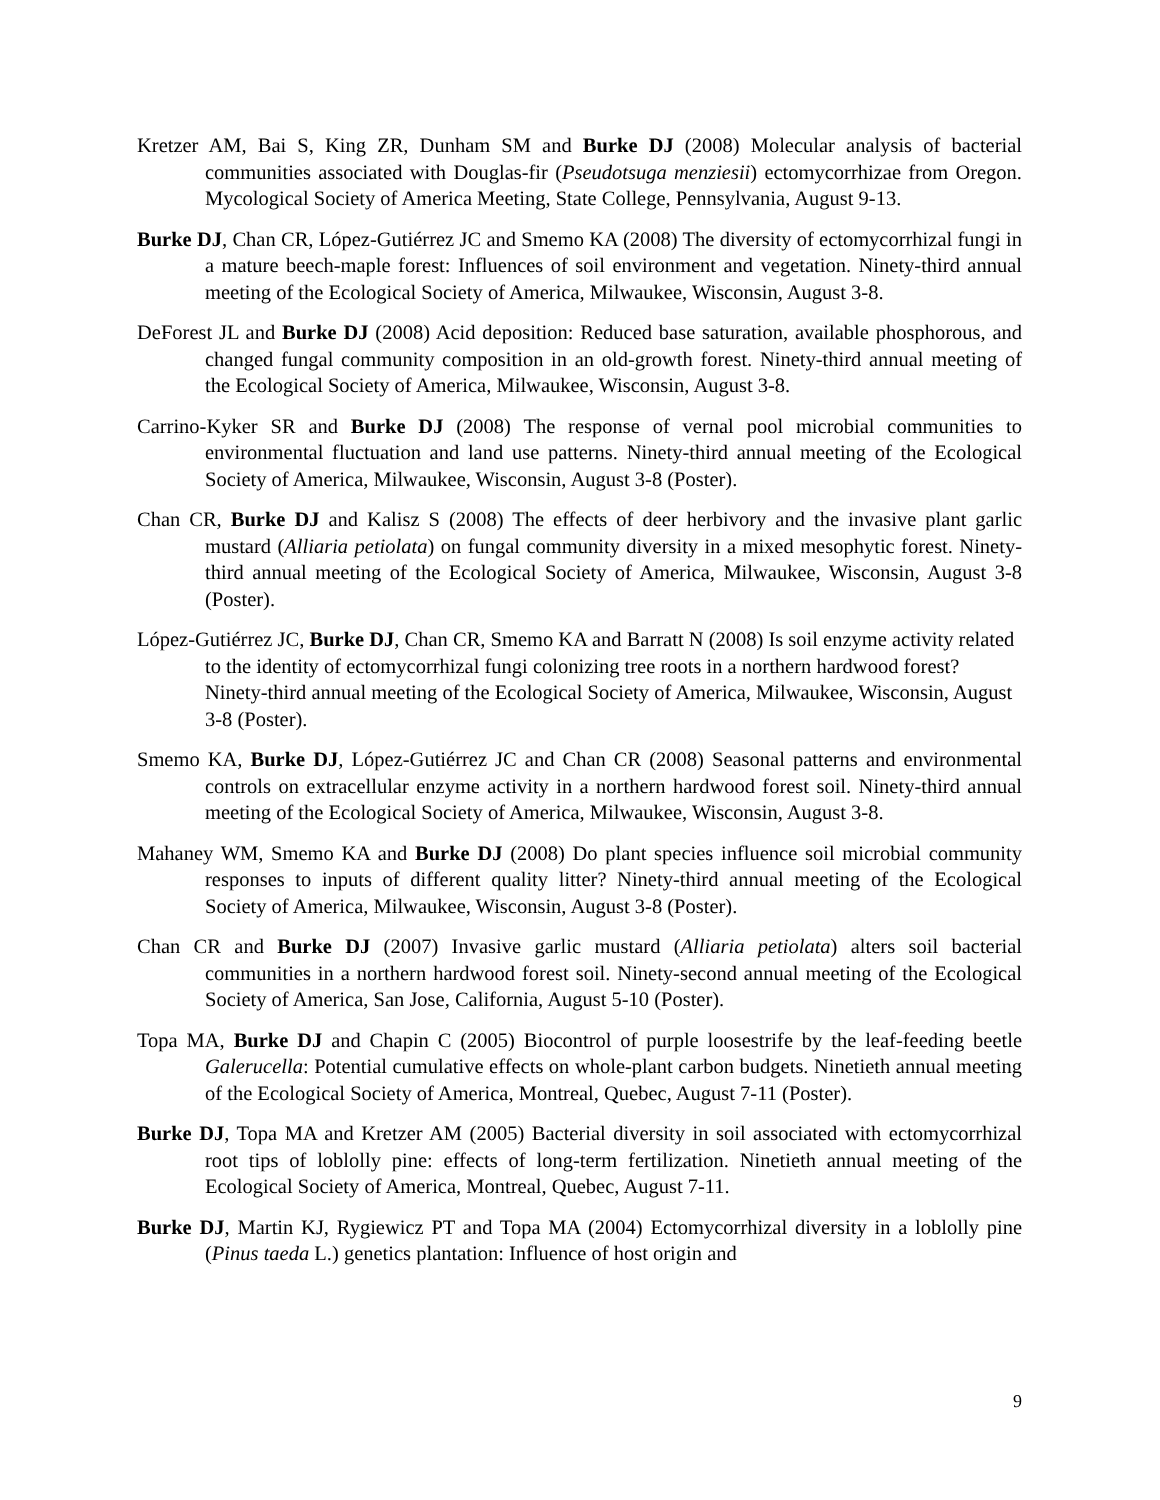Kretzer AM, Bai S, King ZR, Dunham SM and Burke DJ (2008) Molecular analysis of bacterial communities associated with Douglas-fir (Pseudotsuga menziesii) ectomycorrhizae from Oregon. Mycological Society of America Meeting, State College, Pennsylvania, August 9-13.
Burke DJ, Chan CR, López-Gutiérrez JC and Smemo KA (2008) The diversity of ectomycorrhizal fungi in a mature beech-maple forest: Influences of soil environment and vegetation. Ninety-third annual meeting of the Ecological Society of America, Milwaukee, Wisconsin, August 3-8.
DeForest JL and Burke DJ (2008) Acid deposition: Reduced base saturation, available phosphorous, and changed fungal community composition in an old-growth forest. Ninety-third annual meeting of the Ecological Society of America, Milwaukee, Wisconsin, August 3-8.
Carrino-Kyker SR and Burke DJ (2008) The response of vernal pool microbial communities to environmental fluctuation and land use patterns. Ninety-third annual meeting of the Ecological Society of America, Milwaukee, Wisconsin, August 3-8 (Poster).
Chan CR, Burke DJ and Kalisz S (2008) The effects of deer herbivory and the invasive plant garlic mustard (Alliaria petiolata) on fungal community diversity in a mixed mesophytic forest. Ninety-third annual meeting of the Ecological Society of America, Milwaukee, Wisconsin, August 3-8 (Poster).
López-Gutiérrez JC, Burke DJ, Chan CR, Smemo KA and Barratt N (2008) Is soil enzyme activity related to the identity of ectomycorrhizal fungi colonizing tree roots in a northern hardwood forest? Ninety-third annual meeting of the Ecological Society of America, Milwaukee, Wisconsin, August 3-8 (Poster).
Smemo KA, Burke DJ, López-Gutiérrez JC and Chan CR (2008) Seasonal patterns and environmental controls on extracellular enzyme activity in a northern hardwood forest soil. Ninety-third annual meeting of the Ecological Society of America, Milwaukee, Wisconsin, August 3-8.
Mahaney WM, Smemo KA and Burke DJ (2008) Do plant species influence soil microbial community responses to inputs of different quality litter? Ninety-third annual meeting of the Ecological Society of America, Milwaukee, Wisconsin, August 3-8 (Poster).
Chan CR and Burke DJ (2007) Invasive garlic mustard (Alliaria petiolata) alters soil bacterial communities in a northern hardwood forest soil. Ninety-second annual meeting of the Ecological Society of America, San Jose, California, August 5-10 (Poster).
Topa MA, Burke DJ and Chapin C (2005) Biocontrol of purple loosestrife by the leaf-feeding beetle Galerucella: Potential cumulative effects on whole-plant carbon budgets. Ninetieth annual meeting of the Ecological Society of America, Montreal, Quebec, August 7-11 (Poster).
Burke DJ, Topa MA and Kretzer AM (2005) Bacterial diversity in soil associated with ectomycorrhizal root tips of loblolly pine: effects of long-term fertilization. Ninetieth annual meeting of the Ecological Society of America, Montreal, Quebec, August 7-11.
Burke DJ, Martin KJ, Rygiewicz PT and Topa MA (2004) Ectomycorrhizal diversity in a loblolly pine (Pinus taeda L.) genetics plantation: Influence of host origin and
9